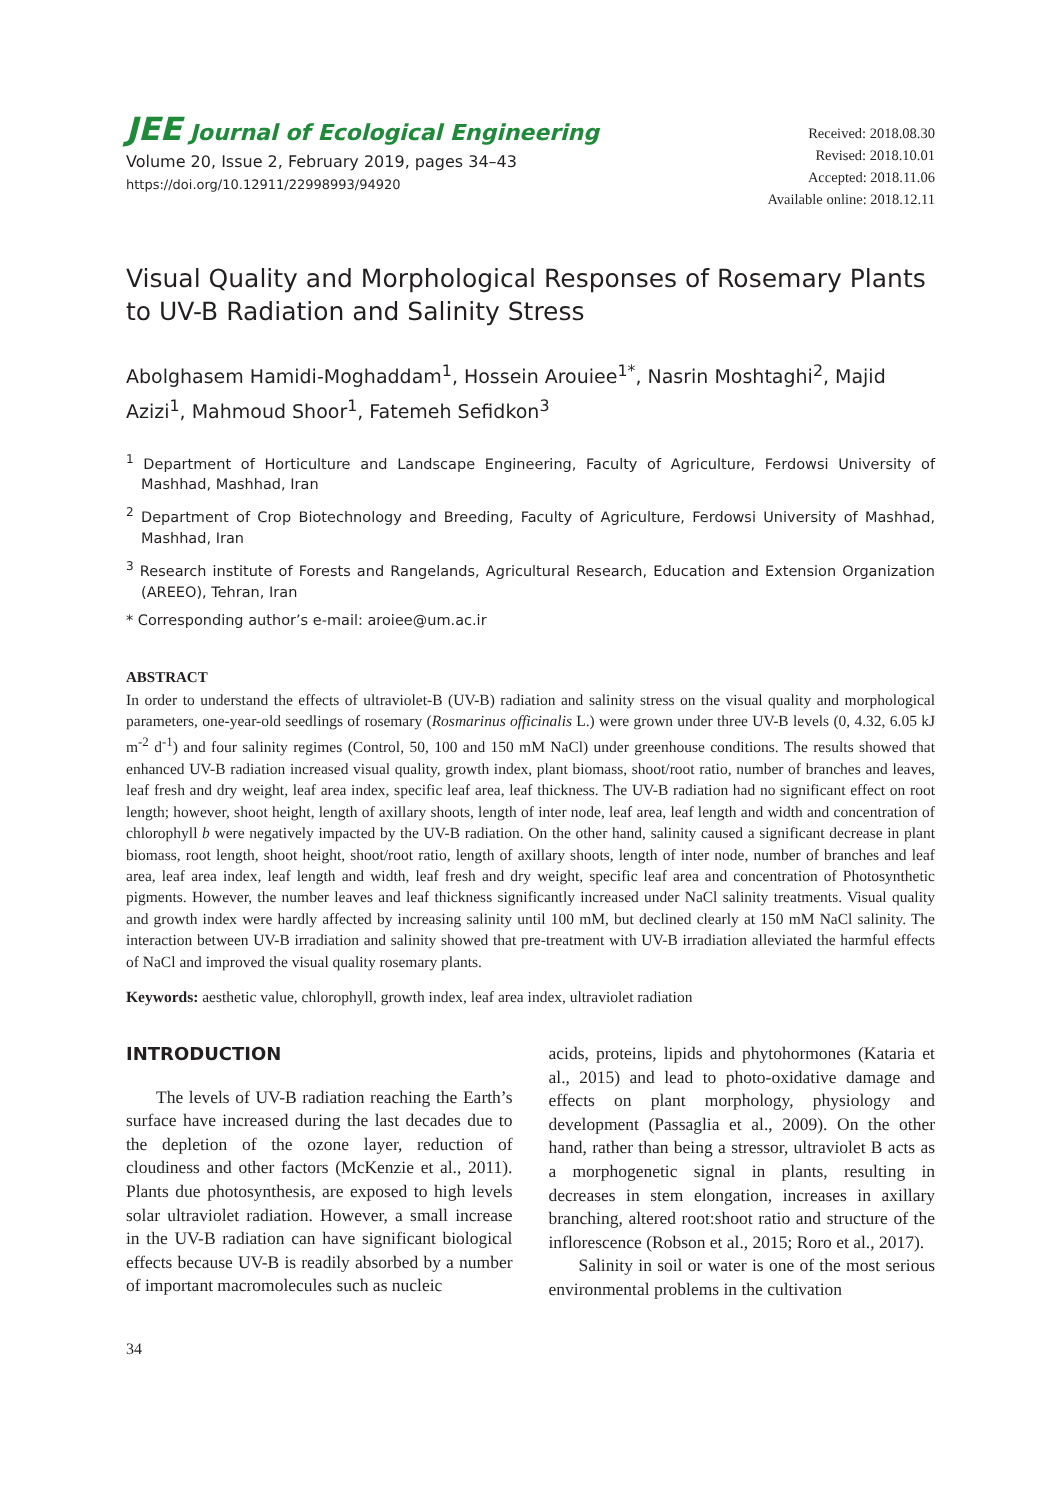JEE Journal of Ecological Engineering
Volume 20, Issue 2, February 2019, pages 34–43
https://doi.org/10.12911/22998993/94920
Received: 2018.08.30
Revised: 2018.10.01
Accepted: 2018.11.06
Available online: 2018.12.11
Visual Quality and Morphological Responses of Rosemary Plants to UV-B Radiation and Salinity Stress
Abolghasem Hamidi-Moghaddam<sup>1</sup>, Hossein Arouiee<sup>1*</sup>, Nasrin Moshtaghi<sup>2</sup>, Majid Azizi<sup>1</sup>, Mahmoud Shoor<sup>1</sup>, Fatemeh Sefidkon<sup>3</sup>
<sup>1</sup> Department of Horticulture and Landscape Engineering, Faculty of Agriculture, Ferdowsi University of Mashhad, Mashhad, Iran
<sup>2</sup> Department of Crop Biotechnology and Breeding, Faculty of Agriculture, Ferdowsi University of Mashhad, Mashhad, Iran
<sup>3</sup> Research institute of Forests and Rangelands, Agricultural Research, Education and Extension Organization (AREEO), Tehran, Iran
* Corresponding author’s e-mail: aroiee@um.ac.ir
ABSTRACT
In order to understand the effects of ultraviolet-B (UV-B) radiation and salinity stress on the visual quality and morphological parameters, one-year-old seedlings of rosemary (Rosmarinus officinalis L.) were grown under three UV-B levels (0, 4.32, 6.05 kJ m<sup>-2</sup> d<sup>-1</sup>) and four salinity regimes (Control, 50, 100 and 150 mM NaCl) under greenhouse conditions. The results showed that enhanced UV-B radiation increased visual quality, growth index, plant biomass, shoot/root ratio, number of branches and leaves, leaf fresh and dry weight, leaf area index, specific leaf area, leaf thickness. The UV-B radiation had no significant effect on root length; however, shoot height, length of axillary shoots, length of inter node, leaf area, leaf length and width and concentration of chlorophyll b were negatively impacted by the UV-B radiation. On the other hand, salinity caused a significant decrease in plant biomass, root length, shoot height, shoot/root ratio, length of axillary shoots, length of inter node, number of branches and leaf area, leaf area index, leaf length and width, leaf fresh and dry weight, specific leaf area and concentration of Photosynthetic pigments. However, the number leaves and leaf thickness significantly increased under NaCl salinity treatments. Visual quality and growth index were hardly affected by increasing salinity until 100 mM, but declined clearly at 150 mM NaCl salinity. The interaction between UV-B irradiation and salinity showed that pre-treatment with UV-B irradiation alleviated the harmful effects of NaCl and improved the visual quality rosemary plants.
Keywords: aesthetic value, chlorophyll, growth index, leaf area index, ultraviolet radiation
INTRODUCTION
The levels of UV-B radiation reaching the Earth’s surface have increased during the last decades due to the depletion of the ozone layer, reduction of cloudiness and other factors (McKenzie et al., 2011). Plants due photosynthesis, are exposed to high levels solar ultraviolet radiation. However, a small increase in the UV-B radiation can have significant biological effects because UV-B is readily absorbed by a number of important macromolecules such as nucleic
acids, proteins, lipids and phytohormones (Kataria et al., 2015) and lead to photo-oxidative damage and effects on plant morphology, physiology and development (Passaglia et al., 2009). On the other hand, rather than being a stressor, ultraviolet B acts as a morphogenetic signal in plants, resulting in decreases in stem elongation, increases in axillary branching, altered root:shoot ratio and structure of the inflorescence (Robson et al., 2015; Roro et al., 2017).
Salinity in soil or water is one of the most serious environmental problems in the cultivation
34